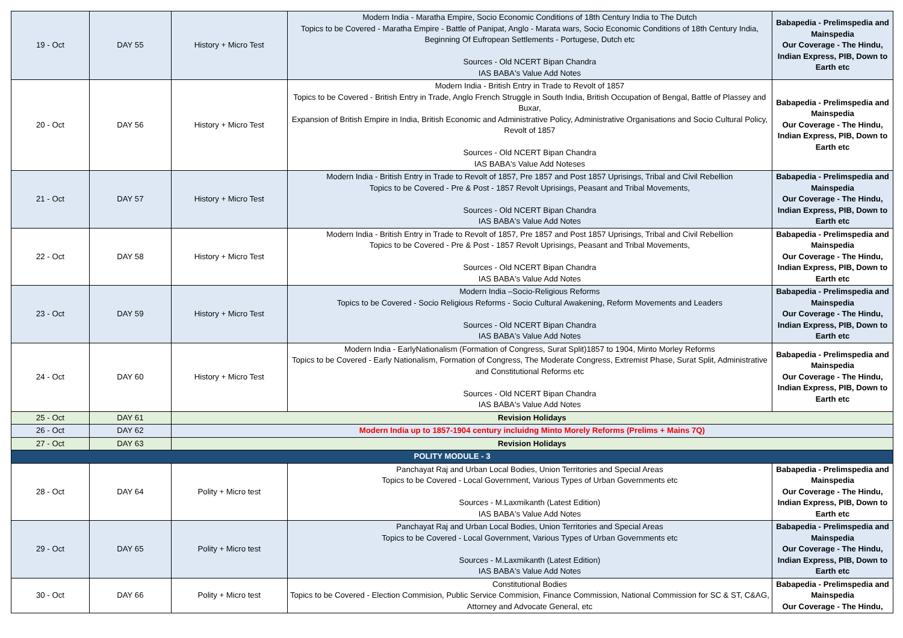| 19 - Oct | DAY 55 | History + Micro Test | Modern India - Maratha Empire, Socio Economic Conditions of 18th Century India to The Dutch Topics to be Covered - Maratha Empire - Battle of Panipat, Anglo - Marata wars, Socio Economic Conditions of 18th Century India, Beginning Of Eufropean Settlements - Portugese, Dutch etc Sources - Old NCERT Bipan Chandra IAS BABA's Value Add Notes | Babapedia - Prelimspedia and Mainspedia Our Coverage - The Hindu, Indian Express, PIB, Down to Earth etc |
| 20 - Oct | DAY 56 | History + Micro Test | Modern India - British Entry in Trade to Revolt of 1857 Topics to be Covered - British Entry in Trade, Anglo French Struggle in South India, British Occupation of Bengal, Battle of Plassey and Buxar, Expansion of British Empire in India, British Economic and Administrative Policy, Administrative Organisations and Socio Cultural Policy, Revolt of 1857 Sources - Old NCERT Bipan Chandra IAS BABA's Value Add Noteses | Babapedia - Prelimspedia and Mainspedia Our Coverage - The Hindu, Indian Express, PIB, Down to Earth etc |
| 21 - Oct | DAY 57 | History + Micro Test | Modern India - British Entry in Trade to Revolt of 1857, Pre 1857 and Post 1857 Uprisings, Tribal and Civil Rebellion Topics to be Covered - Pre & Post - 1857 Revolt Uprisings, Peasant and Tribal Movements, Sources - Old NCERT Bipan Chandra IAS BABA's Value Add Notes | Babapedia - Prelimspedia and Mainspedia Our Coverage - The Hindu, Indian Express, PIB, Down to Earth etc |
| 22 - Oct | DAY 58 | History + Micro Test | Modern India - British Entry in Trade to Revolt of 1857, Pre 1857 and Post 1857 Uprisings, Tribal and Civil Rebellion Topics to be Covered - Pre & Post - 1857 Revolt Uprisings, Peasant and Tribal Movements, Sources - Old NCERT Bipan Chandra IAS BABA's Value Add Notes | Babapedia - Prelimspedia and Mainspedia Our Coverage - The Hindu, Indian Express, PIB, Down to Earth etc |
| 23 - Oct | DAY 59 | History + Micro Test | Modern India –Socio-Religious Reforms Topics to be Covered - Socio Religious Reforms - Socio Cultural Awakening, Reform Movements and Leaders Sources - Old NCERT Bipan Chandra IAS BABA's Value Add Notes | Babapedia - Prelimspedia and Mainspedia Our Coverage - The Hindu, Indian Express, PIB, Down to Earth etc |
| 24 - Oct | DAY 60 | History + Micro Test | Modern India - EarlyNationalism (Formation of Congress, Surat Split)1857 to 1904, Minto Morley Reforms Topics to be Covered - Early Nationalism, Formation of Congress, The Moderate Congress, Extremist Phase, Surat Split, Administrative and Constitutional Reforms etc Sources - Old NCERT Bipan Chandra IAS BABA's Value Add Notes | Babapedia - Prelimspedia and Mainspedia Our Coverage - The Hindu, Indian Express, PIB, Down to Earth etc |
| 25 - Oct | DAY 61 | Revision Holidays | | |
| 26 - Oct | DAY 62 | Modern India up to 1857-1904 century incluidng Minto Morely Reforms (Prelims + Mains 7Q) | | |
| 27 - Oct | DAY 63 | Revision Holidays | | |
| POLITY MODULE - 3 | | | | |
| 28 - Oct | DAY 64 | Polity + Micro test | Panchayat Raj and Urban Local Bodies, Union Territories and Special Areas Topics to be Covered - Local Government, Various Types of Urban Governments etc Sources - M.Laxmikanth (Latest Edition) IAS BABA's Value Add Notes | Babapedia - Prelimspedia and Mainspedia Our Coverage - The Hindu, Indian Express, PIB, Down to Earth etc |
| 29 - Oct | DAY 65 | Polity + Micro test | Panchayat Raj and Urban Local Bodies, Union Territories and Special Areas Topics to be Covered - Local Government, Various Types of Urban Governments etc Sources - M.Laxmikanth (Latest Edition) IAS BABA's Value Add Notes | Babapedia - Prelimspedia and Mainspedia Our Coverage - The Hindu, Indian Express, PIB, Down to Earth etc |
| 30 - Oct | DAY 66 | Polity + Micro test | Constitutional Bodies Topics to be Covered - Election Commision, Public Service Commision, Finance Commission, National Commission for SC & ST, C&AG, Attorney and Advocate General, etc | Babapedia - Prelimspedia and Mainspedia Our Coverage - The Hindu, |